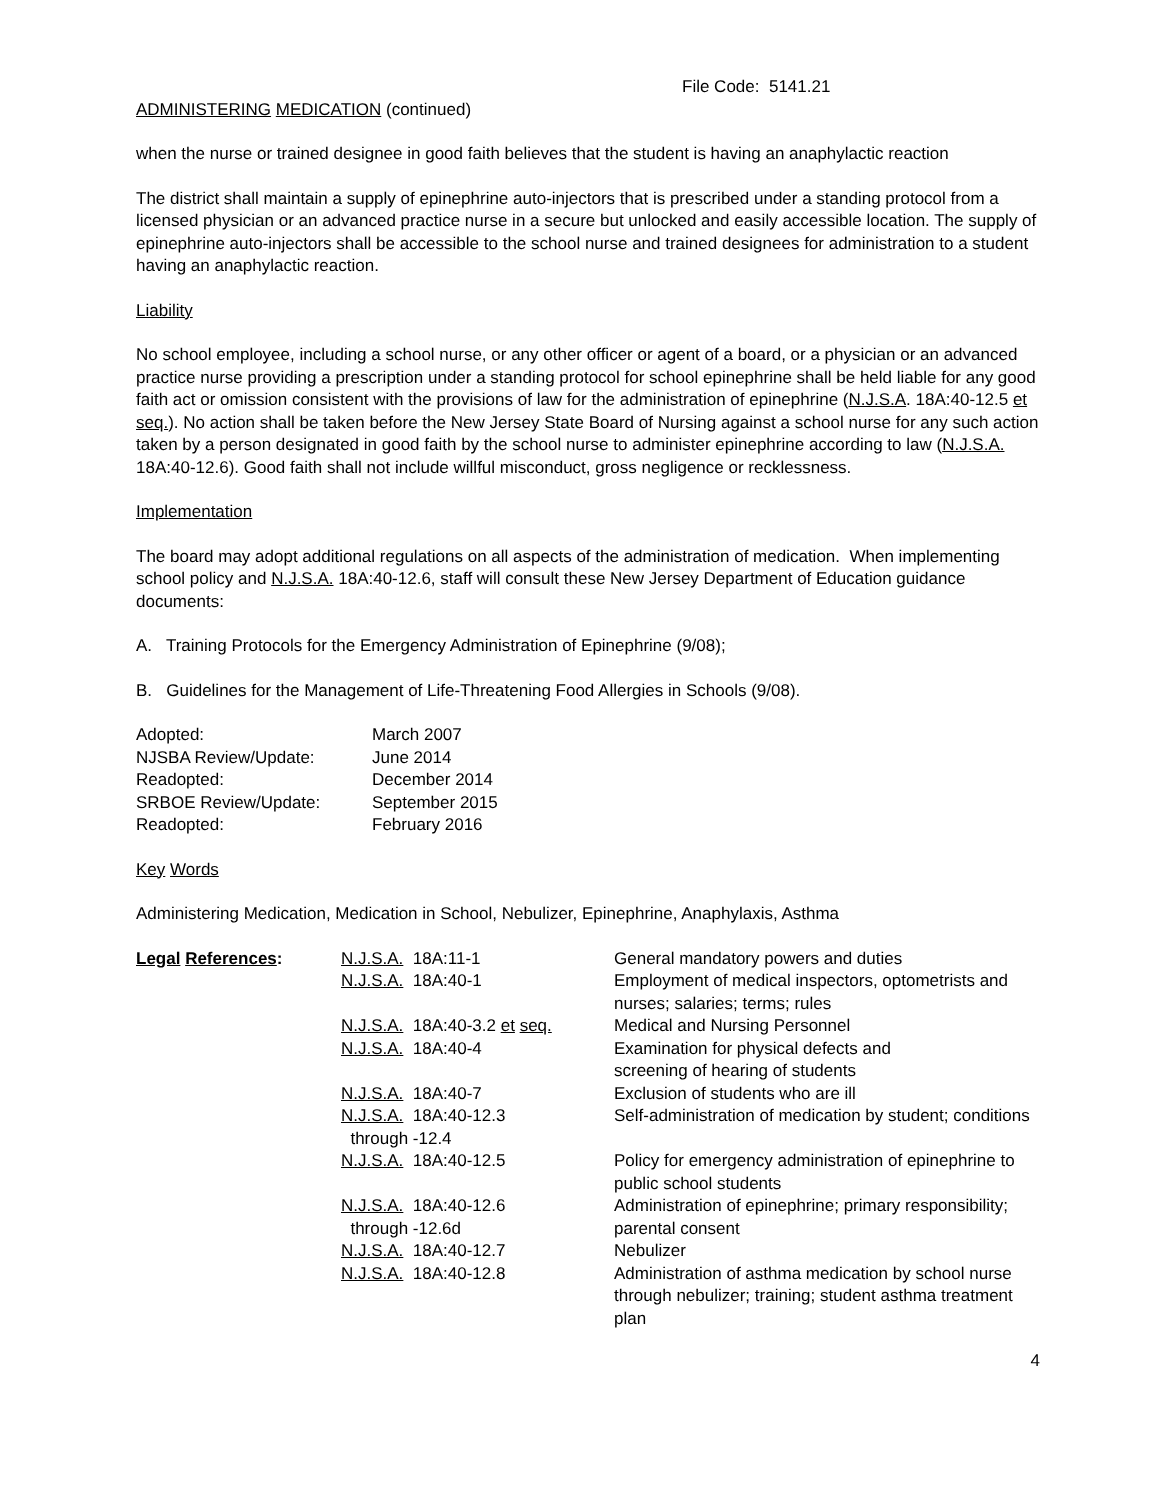File Code: 5141.21
ADMINISTERING MEDICATION (continued)
when the nurse or trained designee in good faith believes that the student is having an anaphylactic reaction
The district shall maintain a supply of epinephrine auto-injectors that is prescribed under a standing protocol from a licensed physician or an advanced practice nurse in a secure but unlocked and easily accessible location. The supply of epinephrine auto-injectors shall be accessible to the school nurse and trained designees for administration to a student having an anaphylactic reaction.
Liability
No school employee, including a school nurse, or any other officer or agent of a board, or a physician or an advanced practice nurse providing a prescription under a standing protocol for school epinephrine shall be held liable for any good faith act or omission consistent with the provisions of law for the administration of epinephrine (N.J.S.A. 18A:40-12.5 et seq.). No action shall be taken before the New Jersey State Board of Nursing against a school nurse for any such action taken by a person designated in good faith by the school nurse to administer epinephrine according to law (N.J.S.A. 18A:40-12.6). Good faith shall not include willful misconduct, gross negligence or recklessness.
Implementation
The board may adopt additional regulations on all aspects of the administration of medication. When implementing school policy and N.J.S.A. 18A:40-12.6, staff will consult these New Jersey Department of Education guidance documents:
A. Training Protocols for the Emergency Administration of Epinephrine (9/08);
B. Guidelines for the Management of Life-Threatening Food Allergies in Schools (9/08).
| Adopted: | March 2007 |
| NJSBA Review/Update: | June 2014 |
| Readopted: | December 2014 |
| SRBOE Review/Update: | September 2015 |
| Readopted: | February 2016 |
Key Words
Administering Medication, Medication in School, Nebulizer, Epinephrine, Anaphylaxis, Asthma
| Legal References : | N.J.S.A. 18A:11-1 | General mandatory powers and duties |
| | N.J.S.A. 18A:40-1 | Employment of medical inspectors, optometrists and nurses; salaries; terms; rules |
| | N.J.S.A. 18A:40-3.2 et seq. | Medical and Nursing Personnel |
| | N.J.S.A. 18A:40-4 | Examination for physical defects and screening of hearing of students |
| | N.J.S.A. 18A:40-7 | Exclusion of students who are ill |
| | N.J.S.A. 18A:40-12.3 | Self-administration of medication by student; conditions |
| | through -12.4 | |
| | N.J.S.A. 18A:40-12.5 | Policy for emergency administration of epinephrine to public school students |
| | N.J.S.A. 18A:40-12.6 through -12.6d | Administration of epinephrine; primary responsibility; parental consent |
| | N.J.S.A. 18A:40-12.7 | Nebulizer |
| | N.J.S.A. 18A:40-12.8 | Administration of asthma medication by school nurse through nebulizer; training; student asthma treatment plan |
4